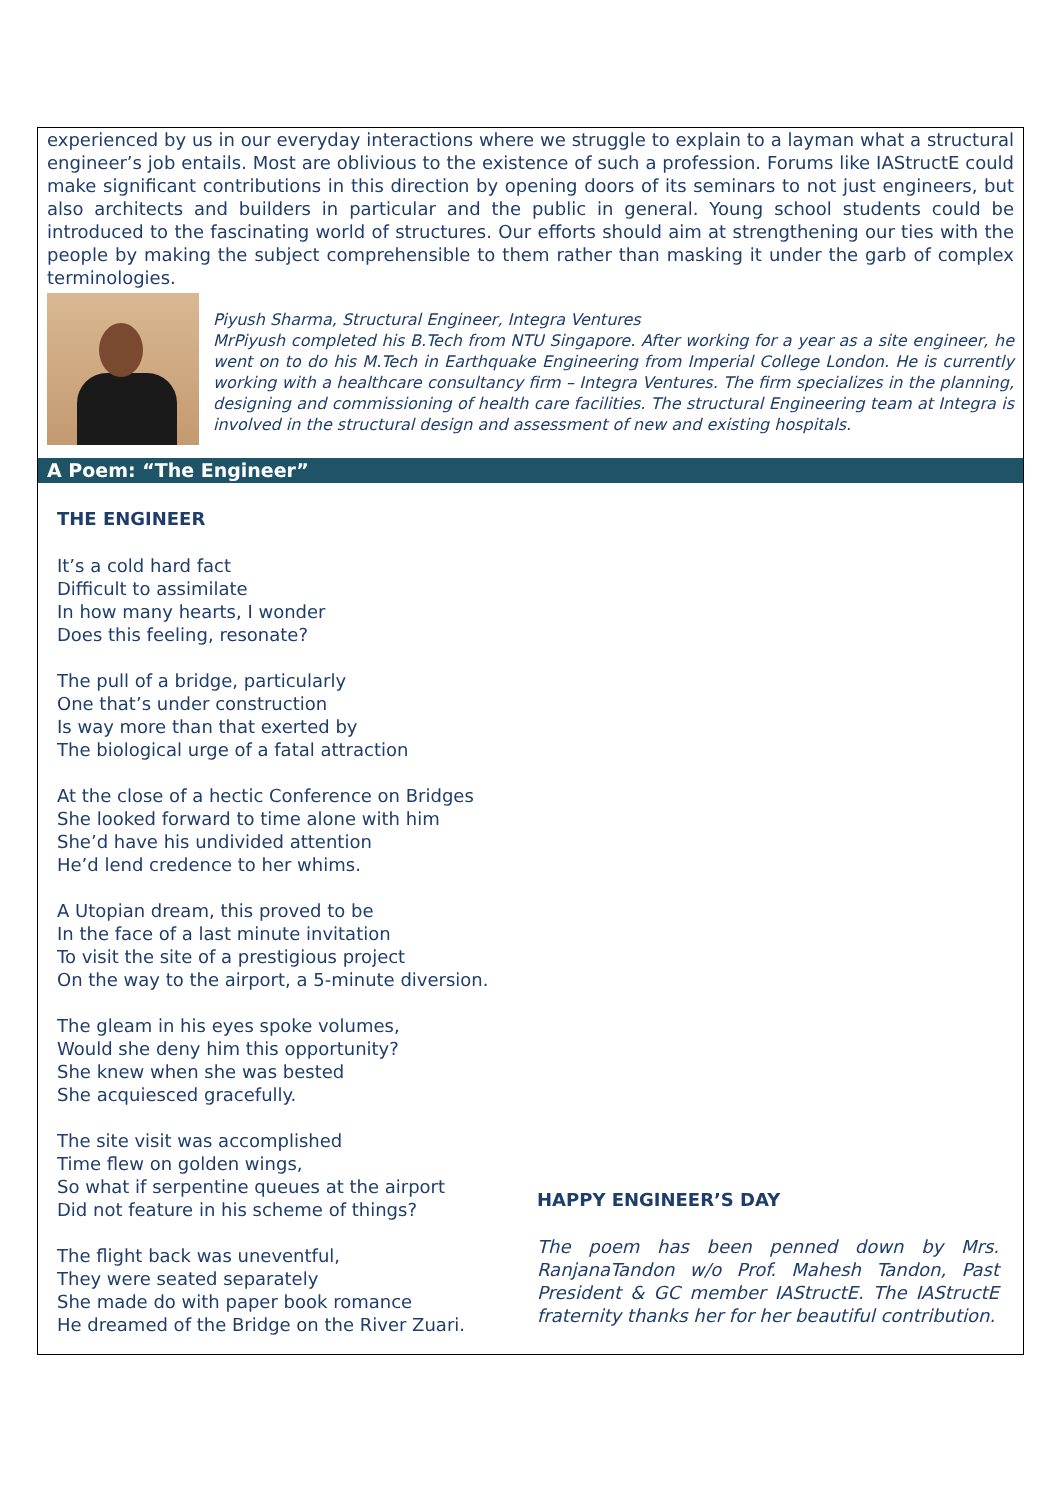experienced by us in our everyday interactions where we struggle to explain to a layman what a structural engineer’s job entails. Most are oblivious to the existence of such a profession. Forums like IAStructE could make significant contributions in this direction by opening doors of its seminars to not just engineers, but also architects and builders in particular and the public in general. Young school students could be introduced to the fascinating world of structures. Our efforts should aim at strengthening our ties with the people by making the subject comprehensible to them rather than masking it under the garb of complex terminologies.
Piyush Sharma, Structural Engineer, Integra Ventures
MrPiyush completed his B.Tech from NTU Singapore. After working for a year as a site engineer, he went on to do his M.Tech in Earthquake Engineering from Imperial College London. He is currently working with a healthcare consultancy firm – Integra Ventures. The firm specializes in the planning, designing and commissioning of health care facilities. The structural Engineering team at Integra is involved in the structural design and assessment of new and existing hospitals.
A Poem: “The Engineer”
THE ENGINEER
It’s a cold hard fact
Difficult to assimilate
In how many hearts, I wonder
Does this feeling, resonate?
The pull of a bridge, particularly
One that’s under construction
Is way more than that exerted by
The biological urge of a fatal attraction
At the close of a hectic Conference on Bridges
She looked forward to time alone with him
She’d have his undivided attention
He’d lend credence to her whims.
A Utopian dream, this proved to be
In the face of a last minute invitation
To visit the site of a prestigious project
On the way to the airport, a 5-minute diversion.
The gleam in his eyes spoke volumes,
Would she deny him this opportunity?
She knew when she was bested
She acquiesced gracefully.
The site visit was accomplished
Time flew on golden wings,
So what if serpentine queues at the airport
Did not feature in his scheme of things?
The flight back was uneventful,
They were seated separately
She made do with paper book romance
He dreamed of the Bridge on the River Zuari.
HAPPY ENGINEER’S DAY
The poem has been penned down by Mrs. RanjanaTandon w/o Prof. Mahesh Tandon, Past President & GC member IAStructE. The IAStructE fraternity thanks her for her beautiful contribution.